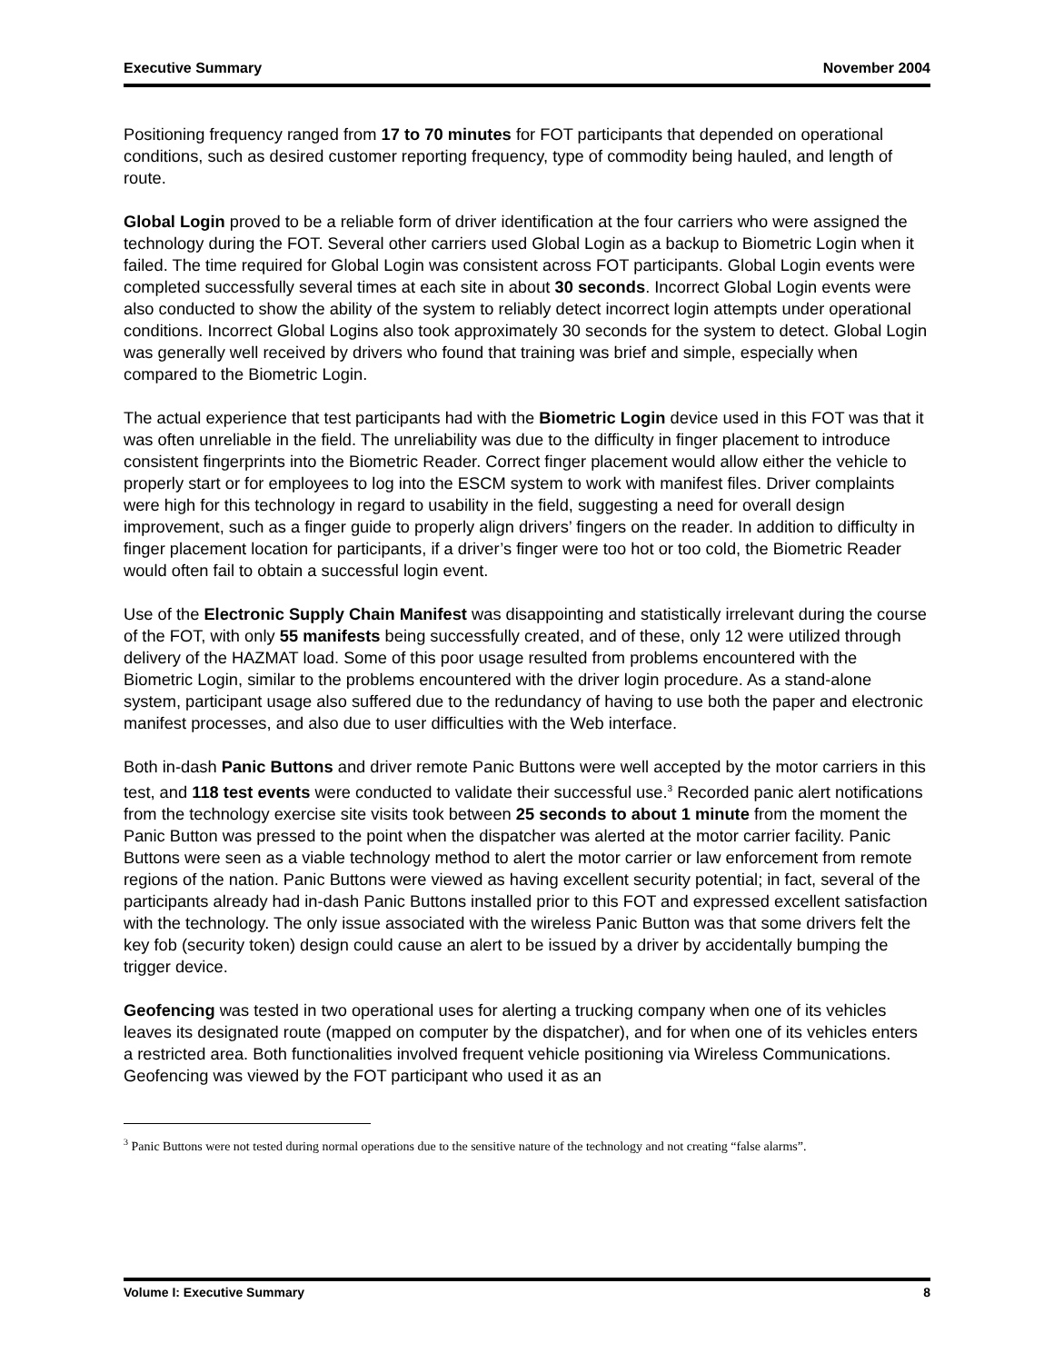Executive Summary November 2004
Positioning frequency ranged from 17 to 70 minutes for FOT participants that depended on operational conditions, such as desired customer reporting frequency, type of commodity being hauled, and length of route.
Global Login proved to be a reliable form of driver identification at the four carriers who were assigned the technology during the FOT. Several other carriers used Global Login as a backup to Biometric Login when it failed. The time required for Global Login was consistent across FOT participants. Global Login events were completed successfully several times at each site in about 30 seconds. Incorrect Global Login events were also conducted to show the ability of the system to reliably detect incorrect login attempts under operational conditions. Incorrect Global Logins also took approximately 30 seconds for the system to detect. Global Login was generally well received by drivers who found that training was brief and simple, especially when compared to the Biometric Login.
The actual experience that test participants had with the Biometric Login device used in this FOT was that it was often unreliable in the field. The unreliability was due to the difficulty in finger placement to introduce consistent fingerprints into the Biometric Reader. Correct finger placement would allow either the vehicle to properly start or for employees to log into the ESCM system to work with manifest files. Driver complaints were high for this technology in regard to usability in the field, suggesting a need for overall design improvement, such as a finger guide to properly align drivers’ fingers on the reader. In addition to difficulty in finger placement location for participants, if a driver’s finger were too hot or too cold, the Biometric Reader would often fail to obtain a successful login event.
Use of the Electronic Supply Chain Manifest was disappointing and statistically irrelevant during the course of the FOT, with only 55 manifests being successfully created, and of these, only 12 were utilized through delivery of the HAZMAT load. Some of this poor usage resulted from problems encountered with the Biometric Login, similar to the problems encountered with the driver login procedure. As a stand-alone system, participant usage also suffered due to the redundancy of having to use both the paper and electronic manifest processes, and also due to user difficulties with the Web interface.
Both in-dash Panic Buttons and driver remote Panic Buttons were well accepted by the motor carriers in this test, and 118 test events were conducted to validate their successful use.<sup>3</sup> Recorded panic alert notifications from the technology exercise site visits took between 25 seconds to about 1 minute from the moment the Panic Button was pressed to the point when the dispatcher was alerted at the motor carrier facility. Panic Buttons were seen as a viable technology method to alert the motor carrier or law enforcement from remote regions of the nation. Panic Buttons were viewed as having excellent security potential; in fact, several of the participants already had in-dash Panic Buttons installed prior to this FOT and expressed excellent satisfaction with the technology. The only issue associated with the wireless Panic Button was that some drivers felt the key fob (security token) design could cause an alert to be issued by a driver by accidentally bumping the trigger device.
Geofencing was tested in two operational uses for alerting a trucking company when one of its vehicles leaves its designated route (mapped on computer by the dispatcher), and for when one of its vehicles enters a restricted area. Both functionalities involved frequent vehicle positioning via Wireless Communications. Geofencing was viewed by the FOT participant who used it as an
<sup>3</sup> Panic Buttons were not tested during normal operations due to the sensitive nature of the technology and not creating “false alarms”.
Volume I: Executive Summary 8